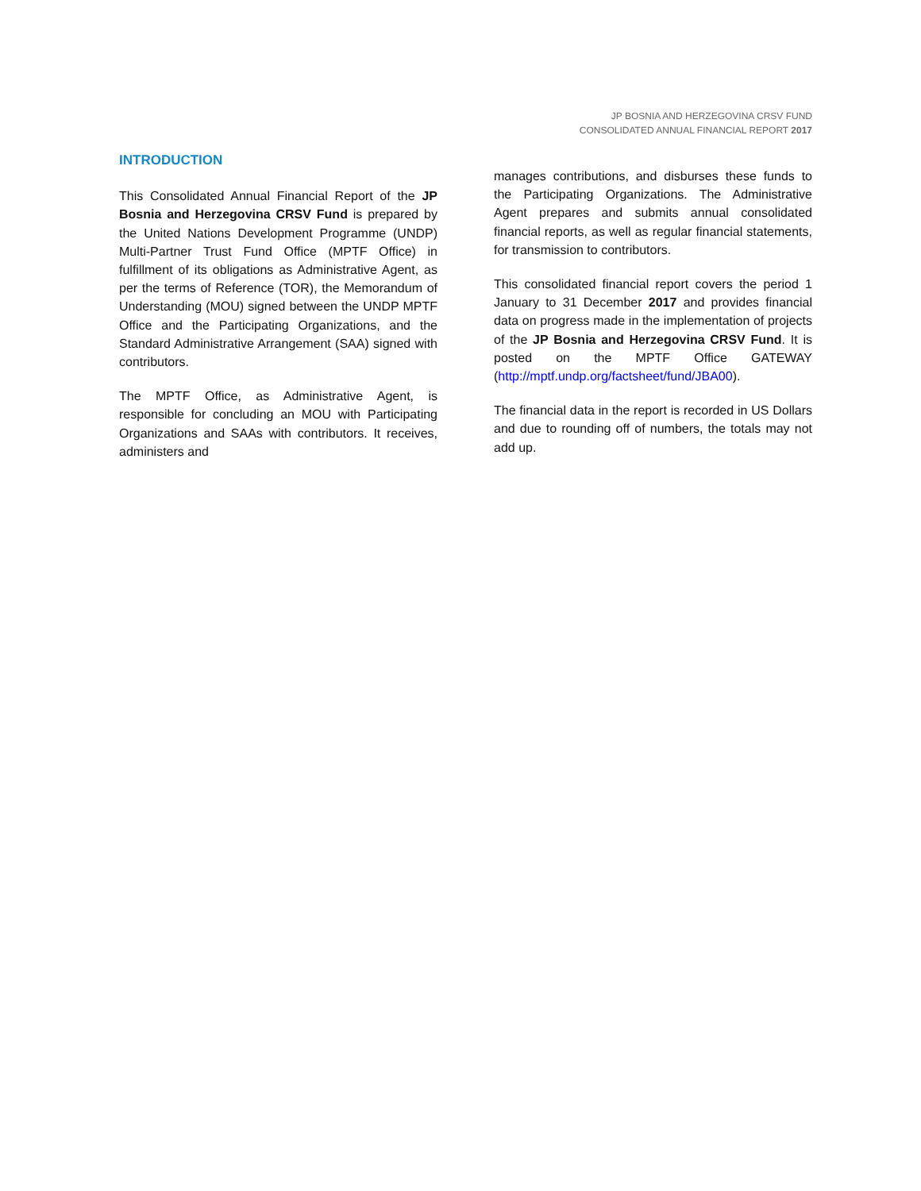JP BOSNIA AND HERZEGOVINA CRSV FUND
CONSOLIDATED ANNUAL FINANCIAL REPORT 2017
INTRODUCTION
This Consolidated Annual Financial Report of the JP Bosnia and Herzegovina CRSV Fund is prepared by the United Nations Development Programme (UNDP) Multi-Partner Trust Fund Office (MPTF Office) in fulfillment of its obligations as Administrative Agent, as per the terms of Reference (TOR), the Memorandum of Understanding (MOU) signed between the UNDP MPTF Office and the Participating Organizations, and the Standard Administrative Arrangement (SAA) signed with contributors.
The MPTF Office, as Administrative Agent, is responsible for concluding an MOU with Participating Organizations and SAAs with contributors. It receives, administers and
manages contributions, and disburses these funds to the Participating Organizations. The Administrative Agent prepares and submits annual consolidated financial reports, as well as regular financial statements, for transmission to contributors.
This consolidated financial report covers the period 1 January to 31 December 2017 and provides financial data on progress made in the implementation of projects of the JP Bosnia and Herzegovina CRSV Fund. It is posted on the MPTF Office GATEWAY (http://mptf.undp.org/factsheet/fund/JBA00).
The financial data in the report is recorded in US Dollars and due to rounding off of numbers, the totals may not add up.